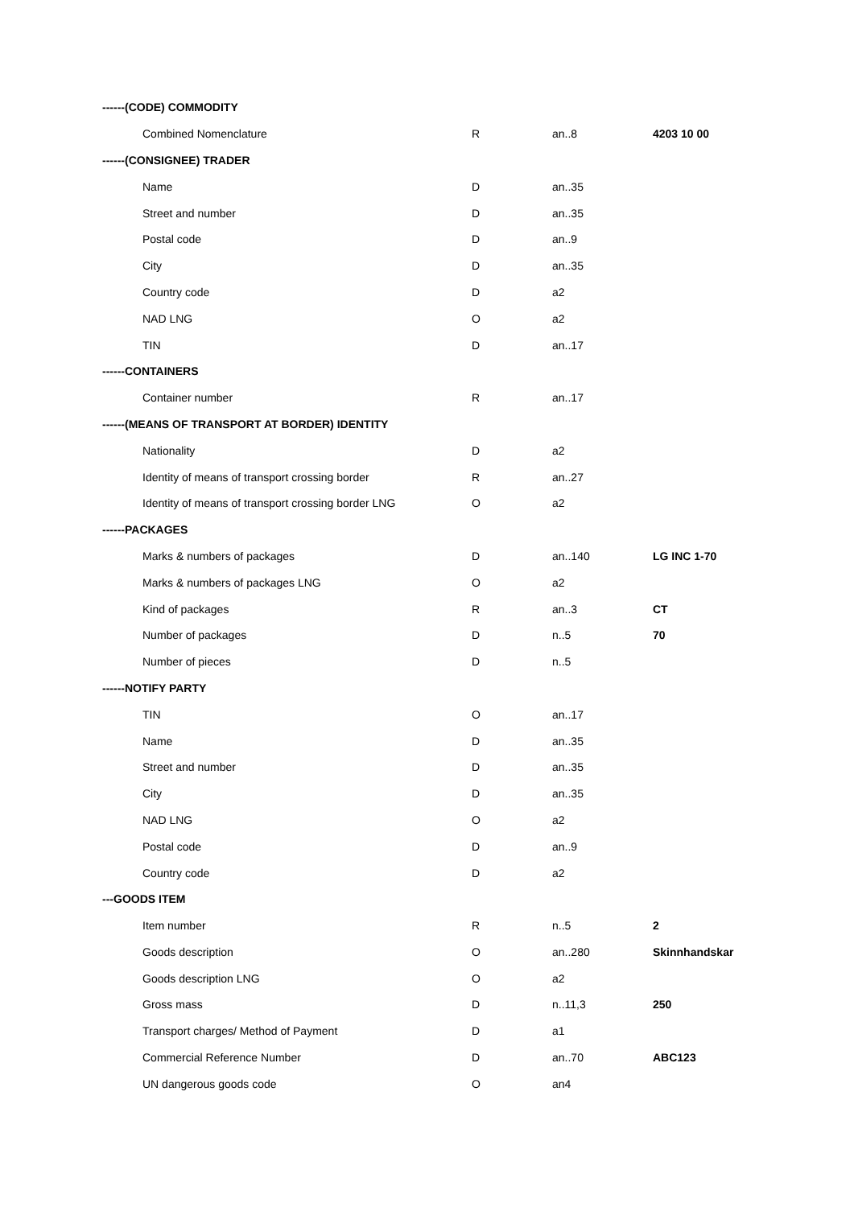| ------(CODE) COMMODITY | | | |
| Combined Nomenclature | R | an..8 | 4203 10 00 |
| ------(CONSIGNEE) TRADER | | | |
| Name | D | an..35 | |
| Street and number | D | an..35 | |
| Postal code | D | an..9 | |
| City | D | an..35 | |
| Country code | D | a2 | |
| NAD LNG | O | a2 | |
| TIN | D | an..17 | |
| ------CONTAINERS | | | |
| Container number | R | an..17 | |
| ------(MEANS OF TRANSPORT AT BORDER) IDENTITY | | | |
| Nationality | D | a2 | |
| Identity of means of transport crossing border | R | an..27 | |
| Identity of means of transport crossing border LNG | O | a2 | |
| ------PACKAGES | | | |
| Marks & numbers of packages | D | an..140 | LG INC 1-70 |
| Marks & numbers of packages LNG | O | a2 | |
| Kind of packages | R | an..3 | CT |
| Number of packages | D | n..5 | 70 |
| Number of pieces | D | n..5 | |
| ------NOTIFY PARTY | | | |
| TIN | O | an..17 | |
| Name | D | an..35 | |
| Street and number | D | an..35 | |
| City | D | an..35 | |
| NAD LNG | O | a2 | |
| Postal code | D | an..9 | |
| Country code | D | a2 | |
| ---GOODS ITEM | | | |
| Item number | R | n..5 | 2 |
| Goods description | O | an..280 | Skinnhandskar |
| Goods description LNG | O | a2 | |
| Gross mass | D | n..11,3 | 250 |
| Transport charges/ Method of Payment | D | a1 | |
| Commercial Reference Number | D | an..70 | ABC123 |
| UN dangerous goods code | O | an4 | |